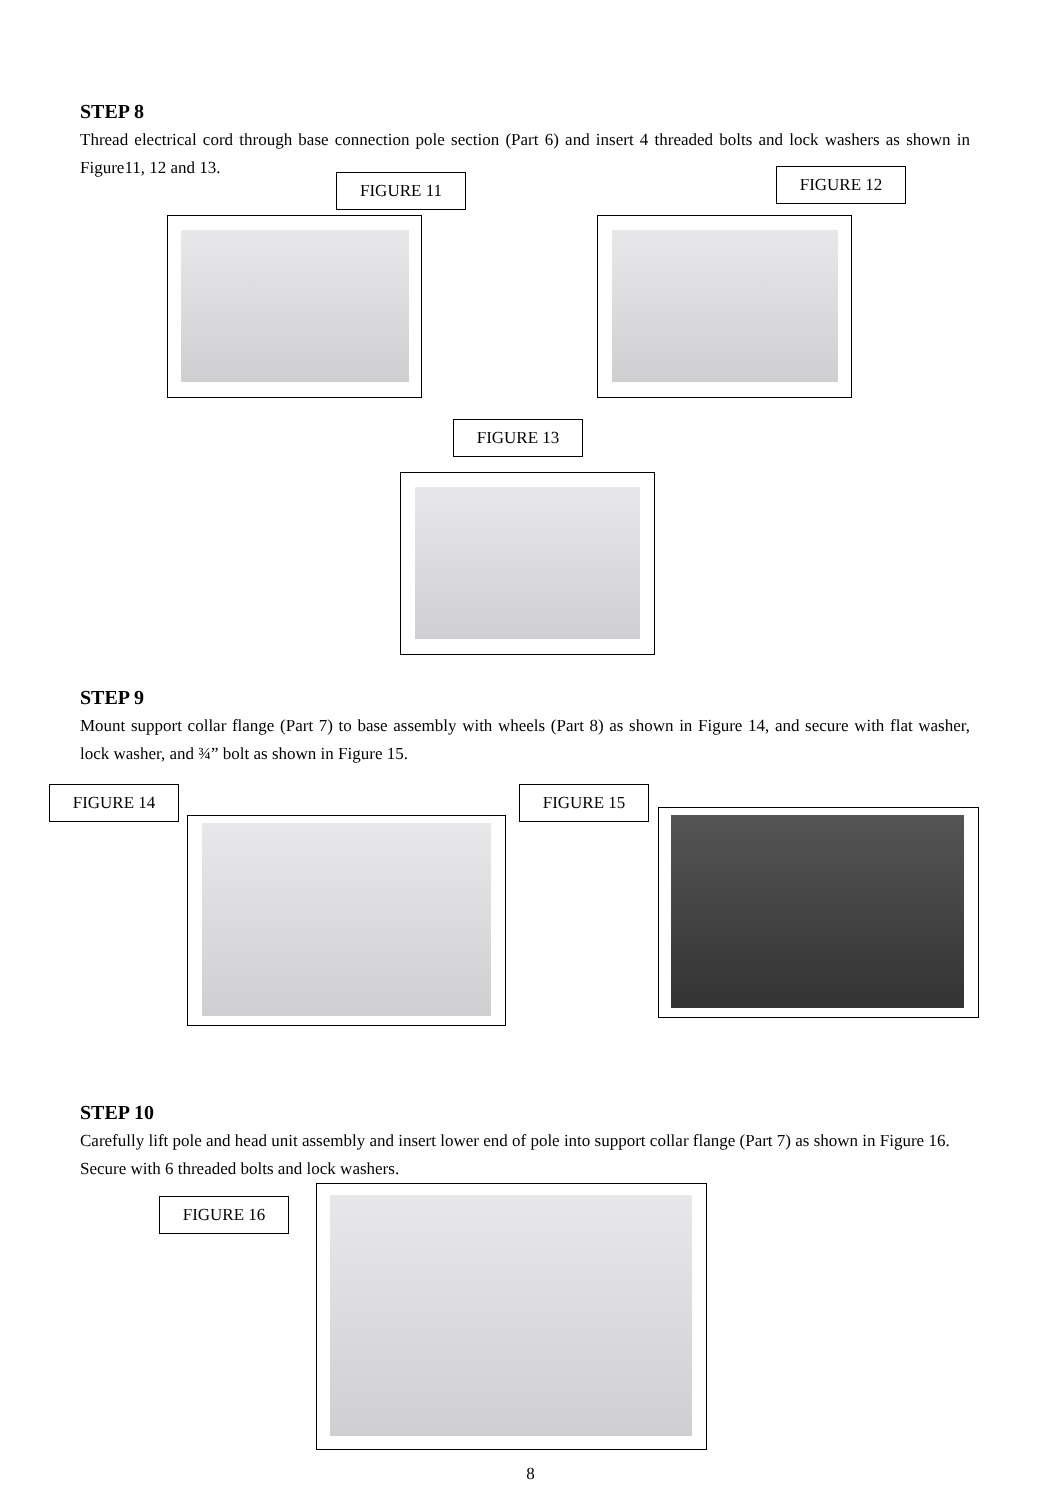STEP 8
Thread electrical cord through base connection pole section (Part 6) and insert 4 threaded bolts and lock washers as shown in Figure11, 12 and 13.
FIGURE 11 FIGURE 12
FIGURE 13
STEP 9
Mount support collar flange (Part 7) to base assembly with wheels (Part 8) as shown in Figure 14, and secure with flat washer, lock washer, and ¾” bolt as shown in Figure 15.
FIGURE 14 FIGURE 15
STEP 10
Carefully lift pole and head unit assembly and insert lower end of pole into support collar flange (Part 7) as shown in Figure 16. Secure with 6 threaded bolts and lock washers.
FIGURE 16
8